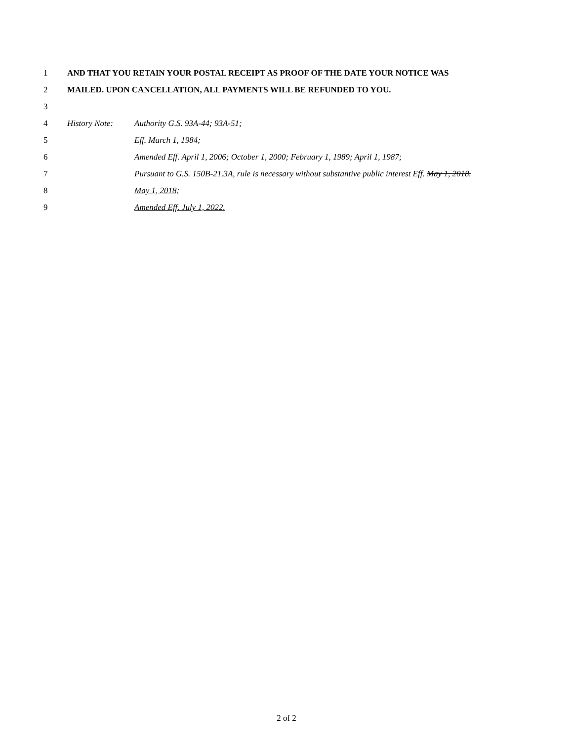1 AND THAT YOU RETAIN YOUR POSTAL RECEIPT AS PROOF OF THE DATE YOUR NOTICE WAS
2 MAILED. UPON CANCELLATION, ALL PAYMENTS WILL BE REFUNDED TO YOU.
3
4 History Note: Authority G.S. 93A-44; 93A-51;
5 Eff. March 1, 1984;
6 Amended Eff. April 1, 2006; October 1, 2000; February 1, 1989; April 1, 1987;
7 Pursuant to G.S. 150B-21.3A, rule is necessary without substantive public interest Eff. May 1, 2018.
8 May 1, 2018;
9 Amended Eff. July 1, 2022.
2 of 2